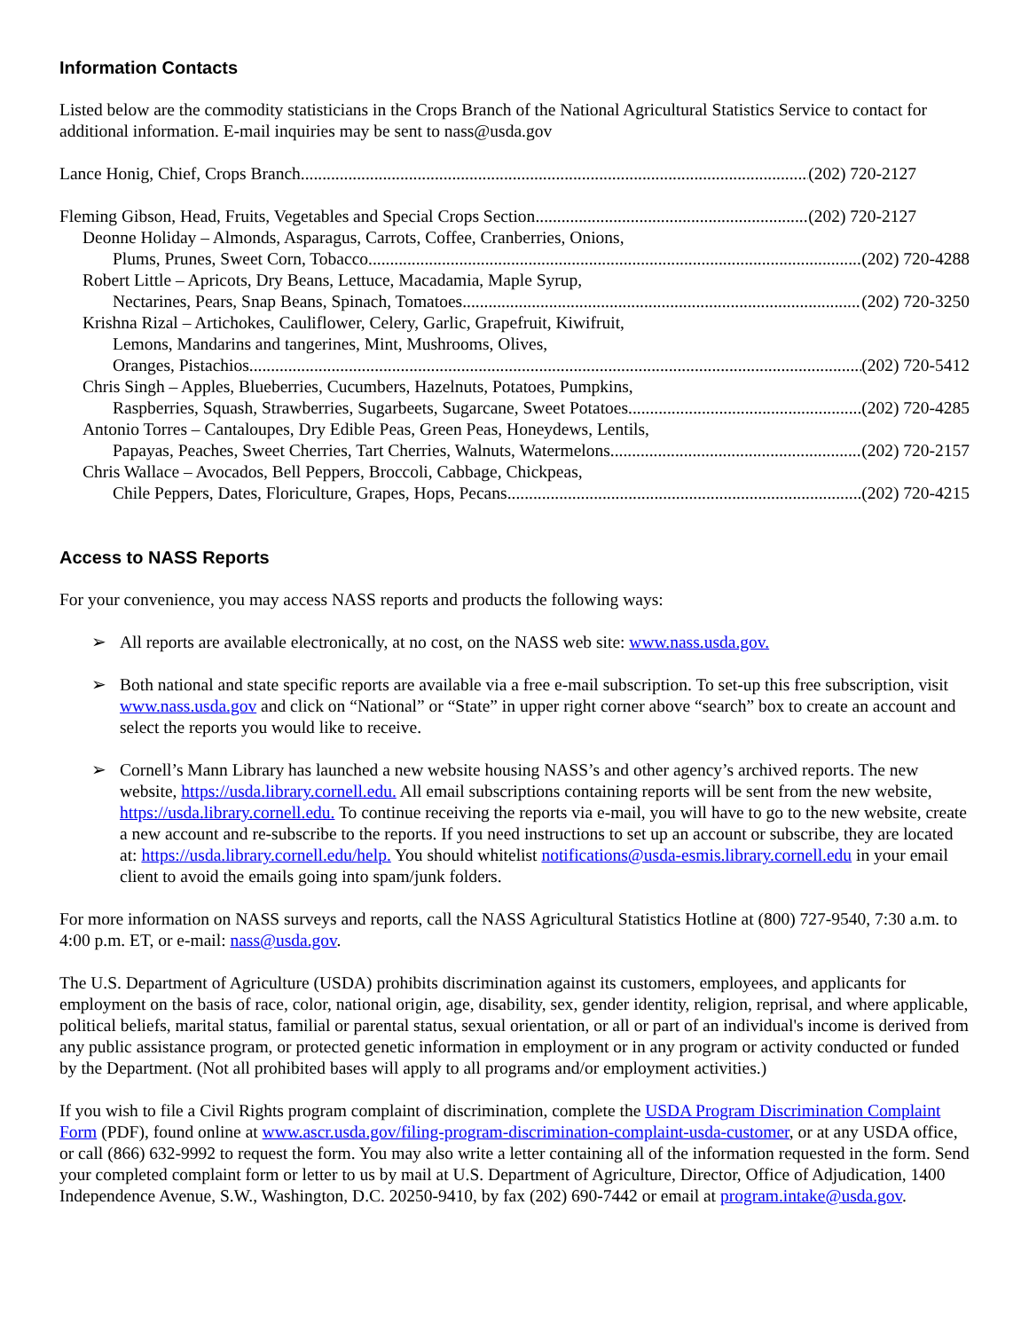Information Contacts
Listed below are the commodity statisticians in the Crops Branch of the National Agricultural Statistics Service to contact for additional information. E-mail inquiries may be sent to nass@usda.gov
Lance Honig, Chief, Crops Branch (202) 720-2127
Fleming Gibson, Head, Fruits, Vegetables and Special Crops Section (202) 720-2127
Deonne Holiday – Almonds, Asparagus, Carrots, Coffee, Cranberries, Onions,
Plums, Prunes, Sweet Corn, Tobacco (202) 720-4288
Robert Little – Apricots, Dry Beans, Lettuce, Macadamia, Maple Syrup,
Nectarines, Pears, Snap Beans, Spinach, Tomatoes (202) 720-3250
Krishna Rizal – Artichokes, Cauliflower, Celery, Garlic, Grapefruit, Kiwifruit,
Lemons, Mandarins and tangerines, Mint, Mushrooms, Olives,
Oranges, Pistachios (202) 720-5412
Chris Singh – Apples, Blueberries, Cucumbers, Hazelnuts, Potatoes, Pumpkins,
Raspberries, Squash, Strawberries, Sugarbeets, Sugarcane, Sweet Potatoes (202) 720-4285
Antonio Torres – Cantaloupes, Dry Edible Peas, Green Peas, Honeydews, Lentils,
Papayas, Peaches, Sweet Cherries, Tart Cherries, Walnuts, Watermelons (202) 720-2157
Chris Wallace – Avocados, Bell Peppers, Broccoli, Cabbage, Chickpeas,
Chile Peppers, Dates, Floriculture, Grapes, Hops, Pecans (202) 720-4215
Access to NASS Reports
For your convenience, you may access NASS reports and products the following ways:
➢ All reports are available electronically, at no cost, on the NASS web site: www.nass.usda.gov.
➢ Both national and state specific reports are available via a free e-mail subscription. To set-up this free subscription, visit www.nass.usda.gov and click on “National” or “State” in upper right corner above “search” box to create an account and select the reports you would like to receive.
➢ Cornell’s Mann Library has launched a new website housing NASS’s and other agency’s archived reports. The new website, https://usda.library.cornell.edu. All email subscriptions containing reports will be sent from the new website, https://usda.library.cornell.edu. To continue receiving the reports via e-mail, you will have to go to the new website, create a new account and re-subscribe to the reports. If you need instructions to set up an account or subscribe, they are located at: https://usda.library.cornell.edu/help. You should whitelist notifications@usda-esmis.library.cornell.edu in your email client to avoid the emails going into spam/junk folders.
For more information on NASS surveys and reports, call the NASS Agricultural Statistics Hotline at (800) 727-9540, 7:30 a.m. to 4:00 p.m. ET, or e-mail: nass@usda.gov.
The U.S. Department of Agriculture (USDA) prohibits discrimination against its customers, employees, and applicants for employment on the basis of race, color, national origin, age, disability, sex, gender identity, religion, reprisal, and where applicable, political beliefs, marital status, familial or parental status, sexual orientation, or all or part of an individual's income is derived from any public assistance program, or protected genetic information in employment or in any program or activity conducted or funded by the Department. (Not all prohibited bases will apply to all programs and/or employment activities.)
If you wish to file a Civil Rights program complaint of discrimination, complete the USDA Program Discrimination Complaint Form (PDF), found online at www.ascr.usda.gov/filing-program-discrimination-complaint-usda-customer, or at any USDA office, or call (866) 632-9992 to request the form. You may also write a letter containing all of the information requested in the form. Send your completed complaint form or letter to us by mail at U.S. Department of Agriculture, Director, Office of Adjudication, 1400 Independence Avenue, S.W., Washington, D.C. 20250-9410, by fax (202) 690-7442 or email at program.intake@usda.gov.